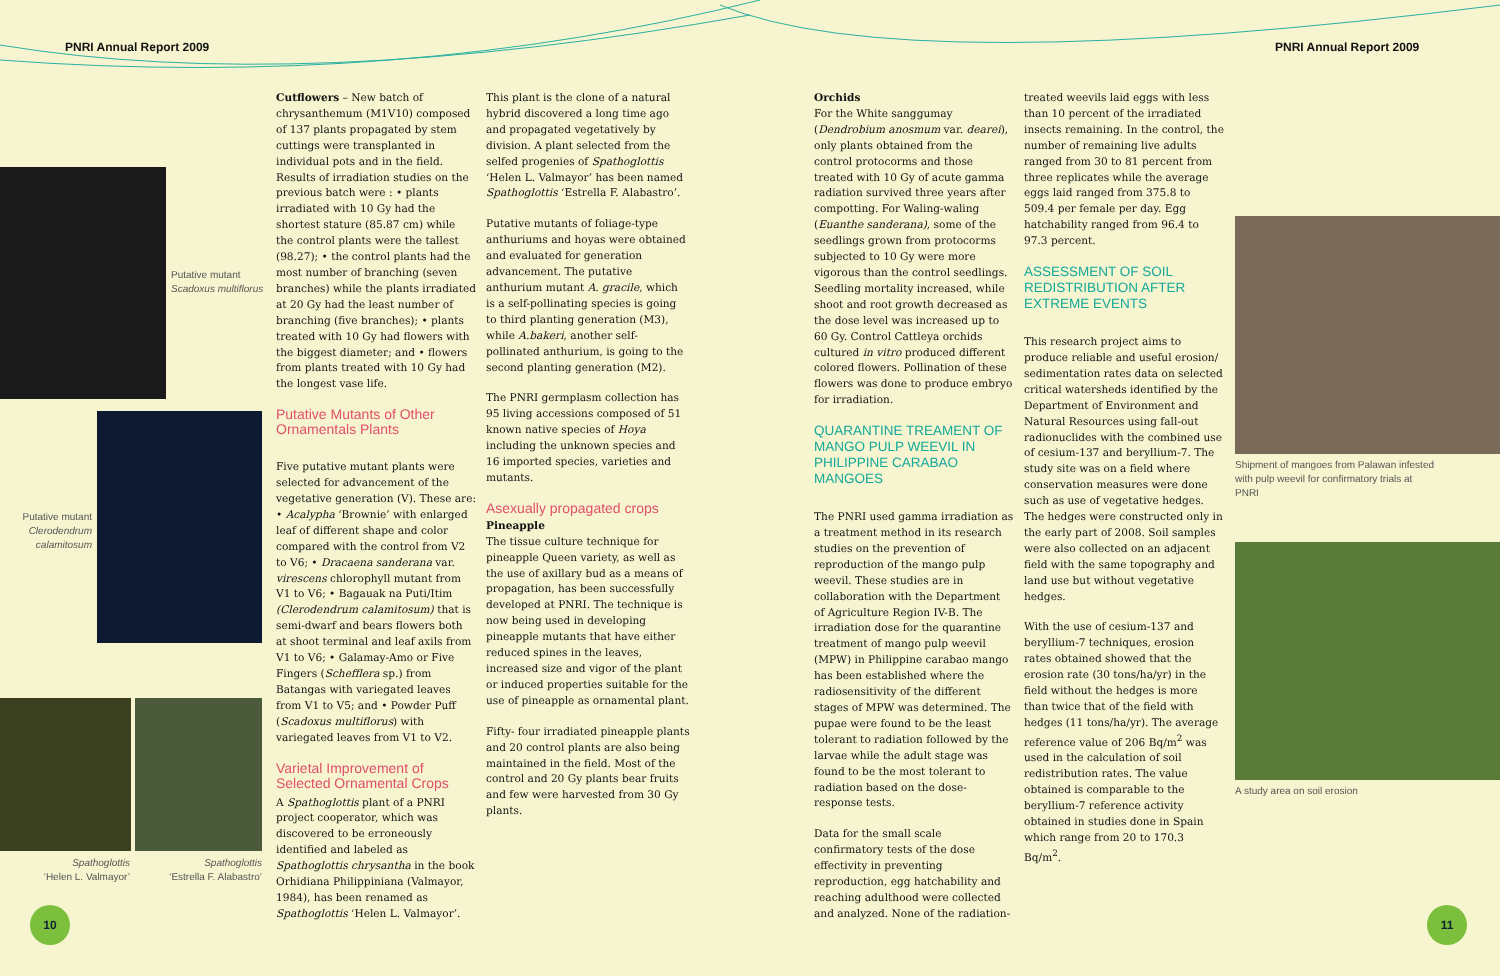PNRI Annual Report 2009 PNRI Annual Report 2009
Putative mutant
Scadoxus multiflorus
Putative mutant Clerodendrum calamitosum
Spathoglottis
‘Helen L. Valmayor’
Spathoglottis
‘Estrella F. Alabastro’
Cutflowers – New batch of chrysanthemum (M1V10) composed of 137 plants propagated by stem cuttings were transplanted in individual pots and in the field. Results of irradiation studies on the previous batch were : • plants irradiated with 10 Gy had the shortest stature (85.87 cm) while the control plants were the tallest (98.27); • the control plants had the most number of branching (seven branches) while the plants irradiated at 20 Gy had the least number of branching (five branches); • plants treated with 10 Gy had flowers with the biggest diameter; and • flowers from plants treated with 10 Gy had the longest vase life.
Putative Mutants of Other Ornamentals Plants
Five putative mutant plants were selected for advancement of the vegetative generation (V). These are: • Acalypha ‘Brownie’ with enlarged leaf of different shape and color compared with the control from V2 to V6; • Dracaena sanderana var. virescens chlorophyll mutant from V1 to V6; • Bagauak na Puti/Itim (Clerodendrum calamitosum) that is semi-dwarf and bears flowers both at shoot terminal and leaf axils from V1 to V6; • Galamay-Amo or Five Fingers (Schefflera sp.) from Batangas with variegated leaves from V1 to V5; and • Powder Puff (Scadoxus multiflorus) with variegated leaves from V1 to V2.
Varietal Improvement of Selected Ornamental Crops
A Spathoglottis plant of a PNRI project cooperator, which was discovered to be erroneously identified and labeled as Spathoglottis chrysantha in the book Orhidiana Philippiniana (Valmayor, 1984), has been renamed as Spathoglottis ‘Helen L. Valmayor’.
This plant is the clone of a natural hybrid discovered a long time ago and propagated vegetatively by division. A plant selected from the selfed progenies of Spathoglottis ‘Helen L. Valmayor’ has been named Spathoglottis ‘Estrella F. Alabastro’.
Putative mutants of foliage-type anthuriums and hoyas were obtained and evaluated for generation advancement. The putative anthurium mutant A. gracile, which is a self-pollinating species is going to third planting generation (M3), while A.bakeri, another self-pollinated anthurium, is going to the second planting generation (M2).
The PNRI germplasm collection has 95 living accessions composed of 51 known native species of Hoya including the unknown species and 16 imported species, varieties and mutants.
Asexually propagated crops
Pineapple
The tissue culture technique for pineapple Queen variety, as well as the use of axillary bud as a means of propagation, has been successfully developed at PNRI. The technique is now being used in developing pineapple mutants that have either reduced spines in the leaves, increased size and vigor of the plant or induced properties suitable for the use of pineapple as ornamental plant.
Fifty- four irradiated pineapple plants and 20 control plants are also being maintained in the field. Most of the control and 20 Gy plants bear fruits and few were harvested from 30 Gy plants.
10
Orchids
For the White sanggumay (Dendrobium anosmum var. dearei), only plants obtained from the control protocorms and those treated with 10 Gy of acute gamma radiation survived three years after compotting. For Waling-waling (Euanthe sanderana), some of the seedlings grown from protocorms subjected to 10 Gy were more vigorous than the control seedlings. Seedling mortality increased, while shoot and root growth decreased as the dose level was increased up to 60 Gy. Control Cattleya orchids cultured in vitro produced different colored flowers. Pollination of these flowers was done to produce embryo for irradiation.
QUARANTINE TREAMENT OF MANGO PULP WEEVIL IN PHILIPPINE CARABAO MANGOES
The PNRI used gamma irradiation as a treatment method in its research studies on the prevention of reproduction of the mango pulp weevil. These studies are in collaboration with the Department of Agriculture Region IV-B. The irradiation dose for the quarantine treatment of mango pulp weevil (MPW) in Philippine carabao mango has been established where the radiosensitivity of the different stages of MPW was determined. The pupae were found to be the least tolerant to radiation followed by the larvae while the adult stage was found to be the most tolerant to radiation based on the dose-response tests.
Data for the small scale confirmatory tests of the dose effectivity in preventing reproduction, egg hatchability and reaching adulthood were collected and analyzed. None of the radiation-
treated weevils laid eggs with less than 10 percent of the irradiated insects remaining. In the control, the number of remaining live adults ranged from 30 to 81 percent from three replicates while the average eggs laid ranged from 375.8 to 509.4 per female per day. Egg hatchability ranged from 96.4 to 97.3 percent.
ASSESSMENT OF SOIL REDISTRIBUTION AFTER EXTREME EVENTS
This research project aims to produce reliable and useful erosion/ sedimentation rates data on selected critical watersheds identified by the Department of Environment and Natural Resources using fall-out radionuclides with the combined use of cesium-137 and beryllium-7. The study site was on a field where conservation measures were done such as use of vegetative hedges. The hedges were constructed only in the early part of 2008. Soil samples were also collected on an adjacent field with the same topography and land use but without vegetative hedges.
With the use of cesium-137 and beryllium-7 techniques, erosion rates obtained showed that the erosion rate (30 tons/ha/yr) in the field without the hedges is more than twice that of the field with hedges (11 tons/ha/yr). The average reference value of 206 Bq/m<sup>2</sup> was used in the calculation of soil redistribution rates. The value obtained is comparable to the beryllium-7 reference activity obtained in studies done in Spain which range from 20 to 170.3 Bq/m<sup>2</sup>.
Shipment of mangoes from Palawan infested with pulp weevil for confirmatory trials at PNRI
A study area on soil erosion
11